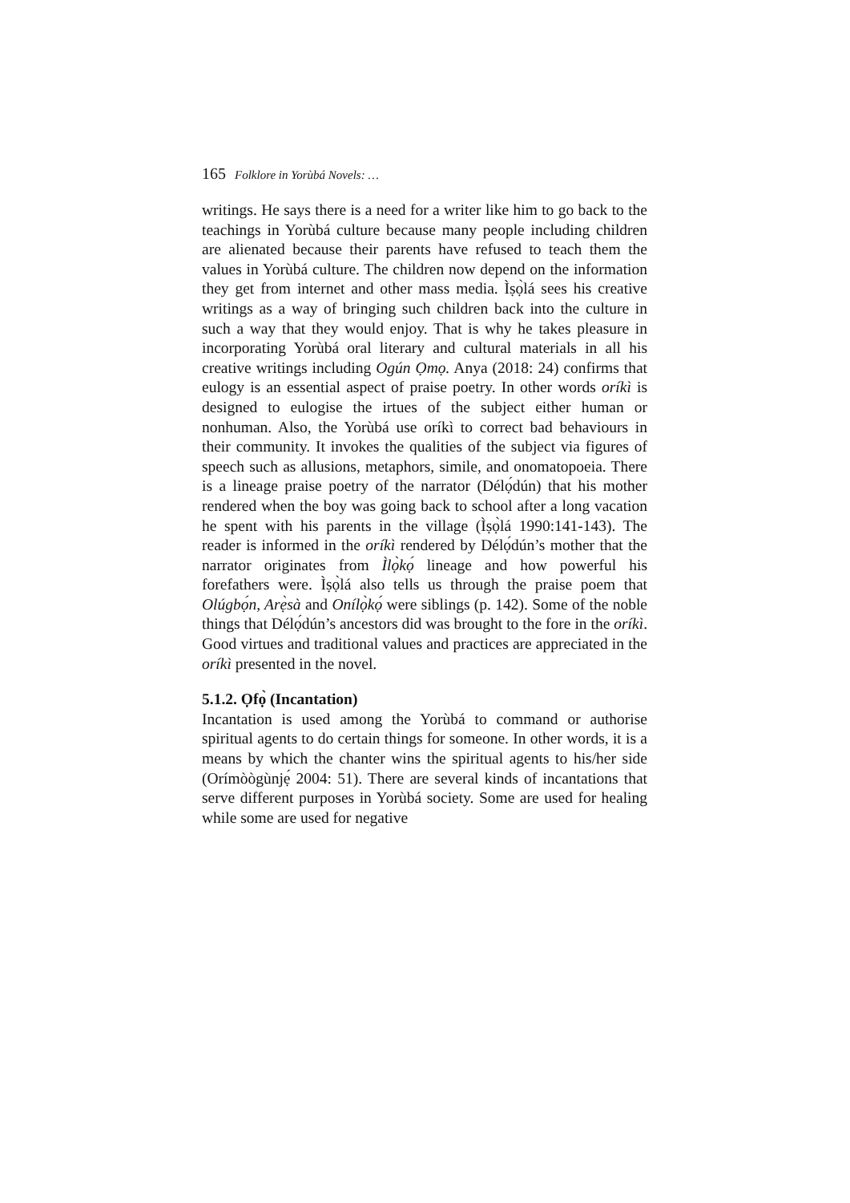165 Folklore in Yorùbá Novels: …
writings. He says there is a need for a writer like him to go back to the teachings in Yorùbá culture because many people including children are alienated because their parents have refused to teach them the values in Yorùbá culture. The children now depend on the information they get from internet and other mass media. Ìṣọ̀lá sees his creative writings as a way of bringing such children back into the culture in such a way that they would enjoy. That is why he takes pleasure in incorporating Yorùbá oral literary and cultural materials in all his creative writings including Ogún Ọmọ. Anya (2018: 24) confirms that eulogy is an essential aspect of praise poetry. In other words oríkì is designed to eulogise the irtues of the subject either human or nonhuman. Also, the Yorùbá use oríkì to correct bad behaviours in their community. It invokes the qualities of the subject via figures of speech such as allusions, metaphors, simile, and onomatopoeia. There is a lineage praise poetry of the narrator (Délọ́dún) that his mother rendered when the boy was going back to school after a long vacation he spent with his parents in the village (Ìṣọ̀lá 1990:141-143). The reader is informed in the oríkì rendered by Délọ́dún’s mother that the narrator originates from Ìlọ̀kọ́ lineage and how powerful his forefathers were. Ìṣọ̀lá also tells us through the praise poem that Olúgbọ́n, Arẹ̀sà and Onílọ̀kọ́ were siblings (p. 142). Some of the noble things that Délọ́dún’s ancestors did was brought to the fore in the oríkì. Good virtues and traditional values and practices are appreciated in the oríkì presented in the novel.
5.1.2. Ọfọ̀ (Incantation)
Incantation is used among the Yorùbá to command or authorise spiritual agents to do certain things for someone. In other words, it is a means by which the chanter wins the spiritual agents to his/her side (Orímòògùnjẹ́ 2004: 51). There are several kinds of incantations that serve different purposes in Yorùbá society. Some are used for healing while some are used for negative